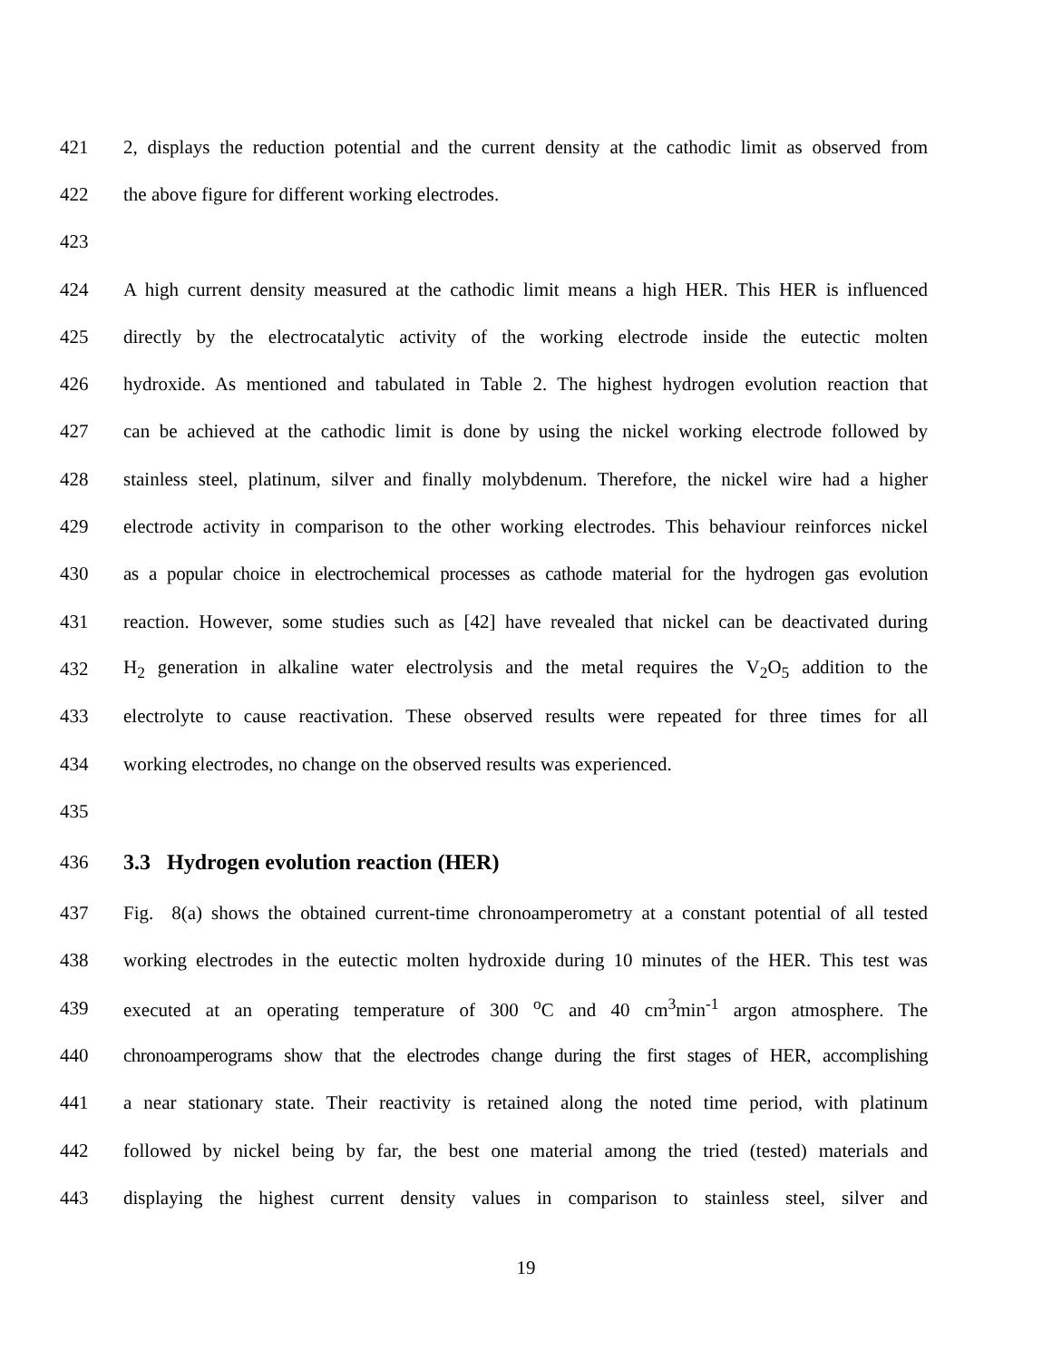421 2, displays the reduction potential and the current density at the cathodic limit as observed from
422 the above figure for different working electrodes.
423
424 A high current density measured at the cathodic limit means a high HER. This HER is influenced
425 directly by the electrocatalytic activity of the working electrode inside the eutectic molten
426 hydroxide. As mentioned and tabulated in Table 2. The highest hydrogen evolution reaction that
427 can be achieved at the cathodic limit is done by using the nickel working electrode followed by
428 stainless steel, platinum, silver and finally molybdenum. Therefore, the nickel wire had a higher
429 electrode activity in comparison to the other working electrodes. This behaviour reinforces nickel
430 as a popular choice in electrochemical processes as cathode material for the hydrogen gas evolution
431 reaction. However, some studies such as [42] have revealed that nickel can be deactivated during
432 H<sub>2</sub> generation in alkaline water electrolysis and the metal requires the V<sub>2</sub>O<sub>5</sub> addition to the
433 electrolyte to cause reactivation. These observed results were repeated for three times for all
434 working electrodes, no change on the observed results was experienced.
435
436 3.3 Hydrogen evolution reaction (HER)
437 Fig. 8(a) shows the obtained current-time chronoamperometry at a constant potential of all tested
438 working electrodes in the eutectic molten hydroxide during 10 minutes of the HER. This test was
439 executed at an operating temperature of 300 <sup>o</sup>C and 40 cm<sup>3</sup>min<sup>-1</sup> argon atmosphere. The
440 chronoamperograms show that the electrodes change during the first stages of HER, accomplishing
441 a near stationary state. Their reactivity is retained along the noted time period, with platinum
442 followed by nickel being by far, the best one material among the tried (tested) materials and
443 displaying the highest current density values in comparison to stainless steel, silver and
19